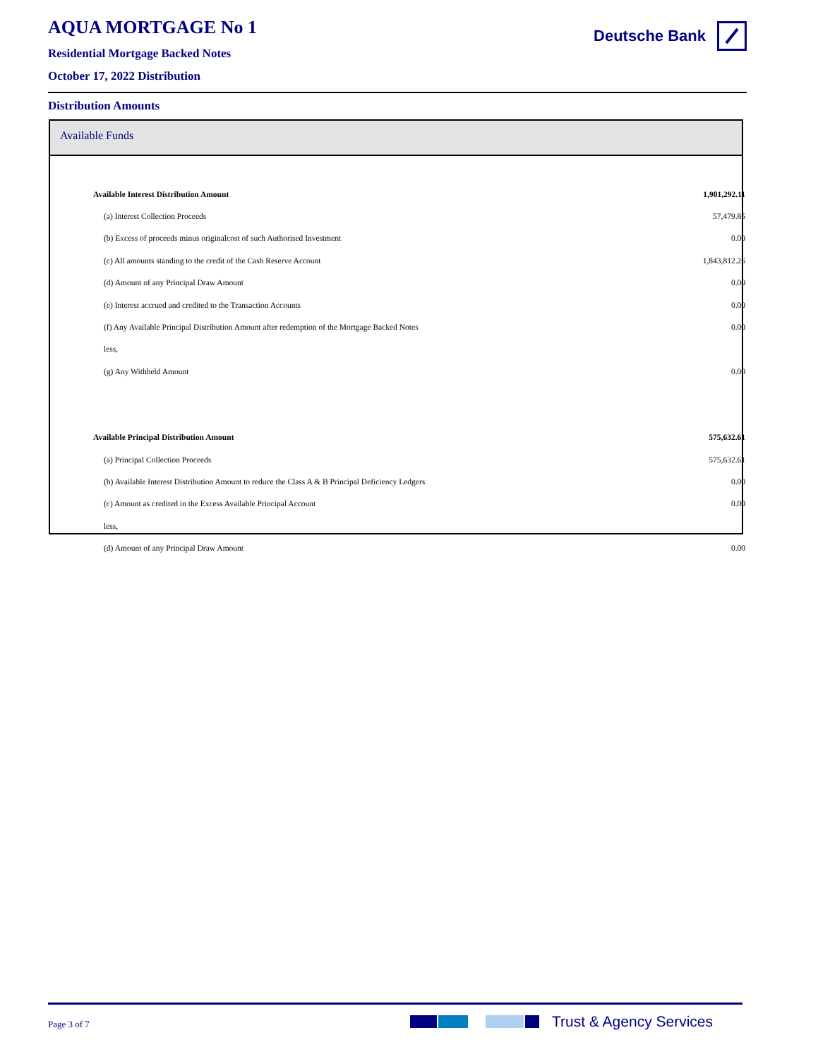AQUA MORTGAGE No 1
Residential Mortgage Backed Notes
October 17, 2022 Distribution
Deutsche Bank
Distribution Amounts
Available Funds
| Available Interest Distribution Amount | 1,901,292.11 |
| (a) Interest Collection Proceeds | 57,479.85 |
| (b) Excess of proceeds minus originalcost of such Authorised Investment | 0.00 |
| (c) All amounts standing to the credit of the Cash Reserve Account | 1,843,812.26 |
| (d) Amount of any Principal Draw Amount | 0.00 |
| (e) Interest accrued and credited to the Transaction Accounts | 0.00 |
| (f) Any Available Principal Distribution Amount after redemption of the Mortgage Backed Notes | 0.00 |
| less, | |
| (g) Any Withheld Amount | 0.00 |
| Available Principal Distribution Amount | 575,632.61 |
| (a) Principal Collection Proceeds | 575,632.61 |
| (b) Available Interest Distribution Amount to reduce the Class A & B Principal Deficiency Ledgers | 0.00 |
| (c) Amount as credited in the Excess Available Principal Account | 0.00 |
| less, | |
| (d) Amount of any Principal Draw Amount | 0.00 |
Page 3 of 7
Trust & Agency Services